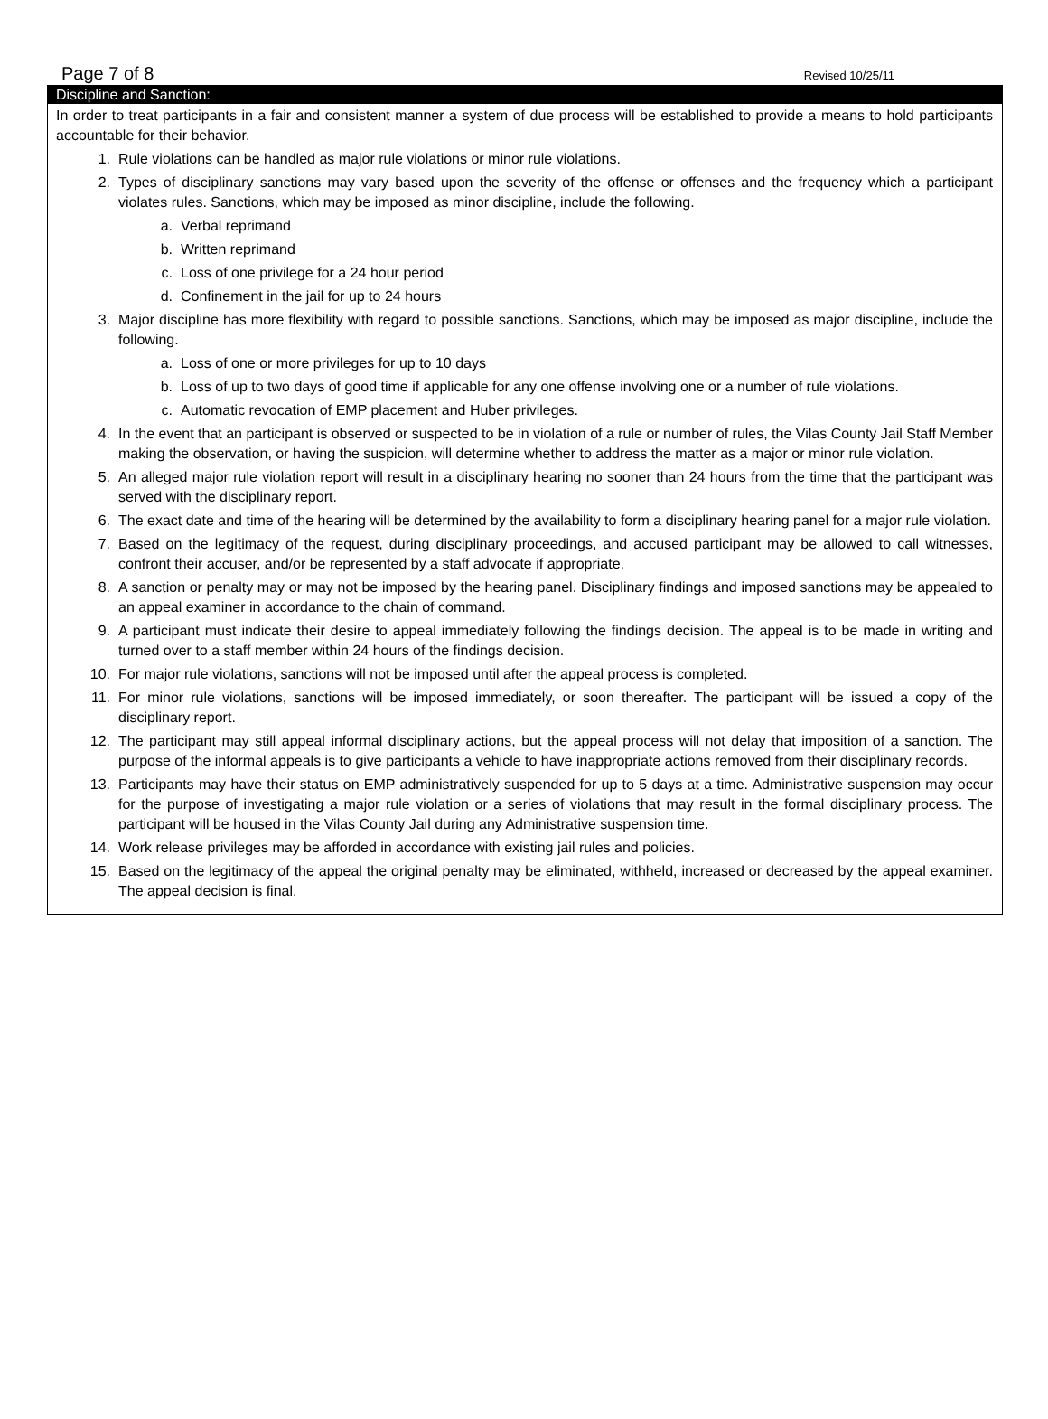Page 7 of 8 Revised 10/25/11
Discipline and Sanction:
In order to treat participants in a fair and consistent manner a system of due process will be established to provide a means to hold participants accountable for their behavior.
1. Rule violations can be handled as major rule violations or minor rule violations.
2. Types of disciplinary sanctions may vary based upon the severity of the offense or offenses and the frequency which a participant violates rules. Sanctions, which may be imposed as minor discipline, include the following.
a. Verbal reprimand
b. Written reprimand
c. Loss of one privilege for a 24 hour period
d. Confinement in the jail for up to 24 hours
3. Major discipline has more flexibility with regard to possible sanctions. Sanctions, which may be imposed as major discipline, include the following.
a. Loss of one or more privileges for up to 10 days
b. Loss of up to two days of good time if applicable for any one offense involving one or a number of rule violations.
c. Automatic revocation of EMP placement and Huber privileges.
4. In the event that an participant is observed or suspected to be in violation of a rule or number of rules, the Vilas County Jail Staff Member making the observation, or having the suspicion, will determine whether to address the matter as a major or minor rule violation.
5. An alleged major rule violation report will result in a disciplinary hearing no sooner than 24 hours from the time that the participant was served with the disciplinary report.
6. The exact date and time of the hearing will be determined by the availability to form a disciplinary hearing panel for a major rule violation.
7. Based on the legitimacy of the request, during disciplinary proceedings, and accused participant may be allowed to call witnesses, confront their accuser, and/or be represented by a staff advocate if appropriate.
8. A sanction or penalty may or may not be imposed by the hearing panel. Disciplinary findings and imposed sanctions may be appealed to an appeal examiner in accordance to the chain of command.
9. A participant must indicate their desire to appeal immediately following the findings decision. The appeal is to be made in writing and turned over to a staff member within 24 hours of the findings decision.
10. For major rule violations, sanctions will not be imposed until after the appeal process is completed.
11. For minor rule violations, sanctions will be imposed immediately, or soon thereafter. The participant will be issued a copy of the disciplinary report.
12. The participant may still appeal informal disciplinary actions, but the appeal process will not delay that imposition of a sanction. The purpose of the informal appeals is to give participants a vehicle to have inappropriate actions removed from their disciplinary records.
13. Participants may have their status on EMP administratively suspended for up to 5 days at a time. Administrative suspension may occur for the purpose of investigating a major rule violation or a series of violations that may result in the formal disciplinary process. The participant will be housed in the Vilas County Jail during any Administrative suspension time.
14. Work release privileges may be afforded in accordance with existing jail rules and policies.
15. Based on the legitimacy of the appeal the original penalty may be eliminated, withheld, increased or decreased by the appeal examiner. The appeal decision is final.